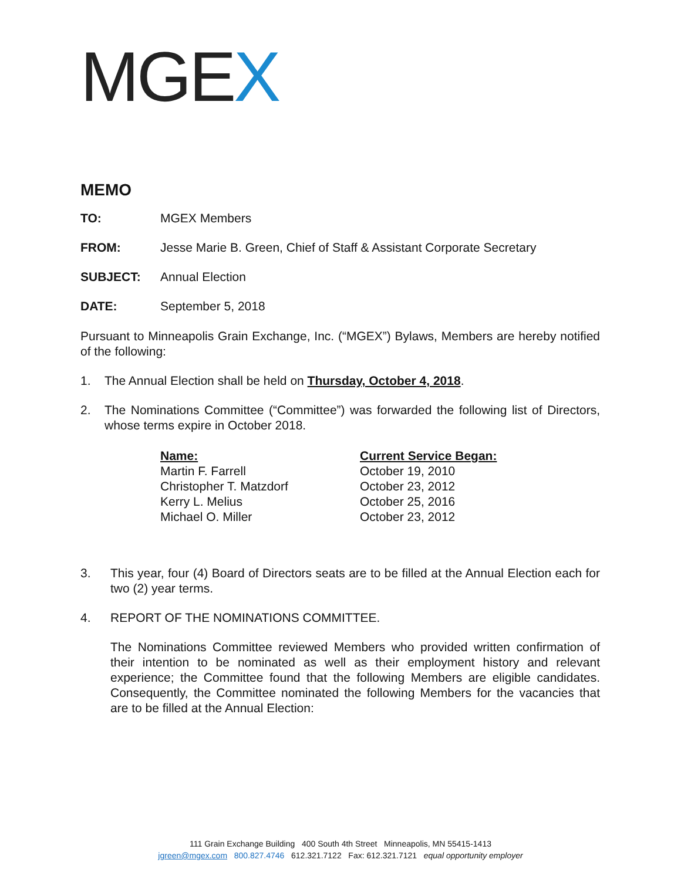MGEX
MEMO
TO: MGEX Members
FROM: Jesse Marie B. Green, Chief of Staff & Assistant Corporate Secretary
SUBJECT: Annual Election
DATE: September 5, 2018
Pursuant to Minneapolis Grain Exchange, Inc. (“MGEX”) Bylaws, Members are hereby notified of the following:
1. The Annual Election shall be held on Thursday, October 4, 2018.
2.
The Nominations Committee (“Committee”) was forwarded the following list of Directors, whose terms expire in October 2018.
| Name: | Current Service Began: |
| --- | --- |
| Martin F. Farrell | October 19, 2010 |
| Christopher T. Matzdorf | October 23, 2012 |
| Kerry L. Melius | October 25, 2016 |
| Michael O. Miller | October 23, 2012 |
3.
This year, four (4) Board of Directors seats are to be filled at the Annual Election each for two (2) year terms.
4.
REPORT OF THE NOMINATIONS COMMITTEE.
The Nominations Committee reviewed Members who provided written confirmation of their intention to be nominated as well as their employment history and relevant experience; the Committee found that the following Members are eligible candidates. Consequently, the Committee nominated the following Members for the vacancies that are to be filled at the Annual Election:
111 Grain Exchange Building 400 South 4th Street Minneapolis, MN 55415-1413
jgreen@mgex.com 800.827.4746 612.321.7122 Fax: 612.321.7121 equal opportunity employer